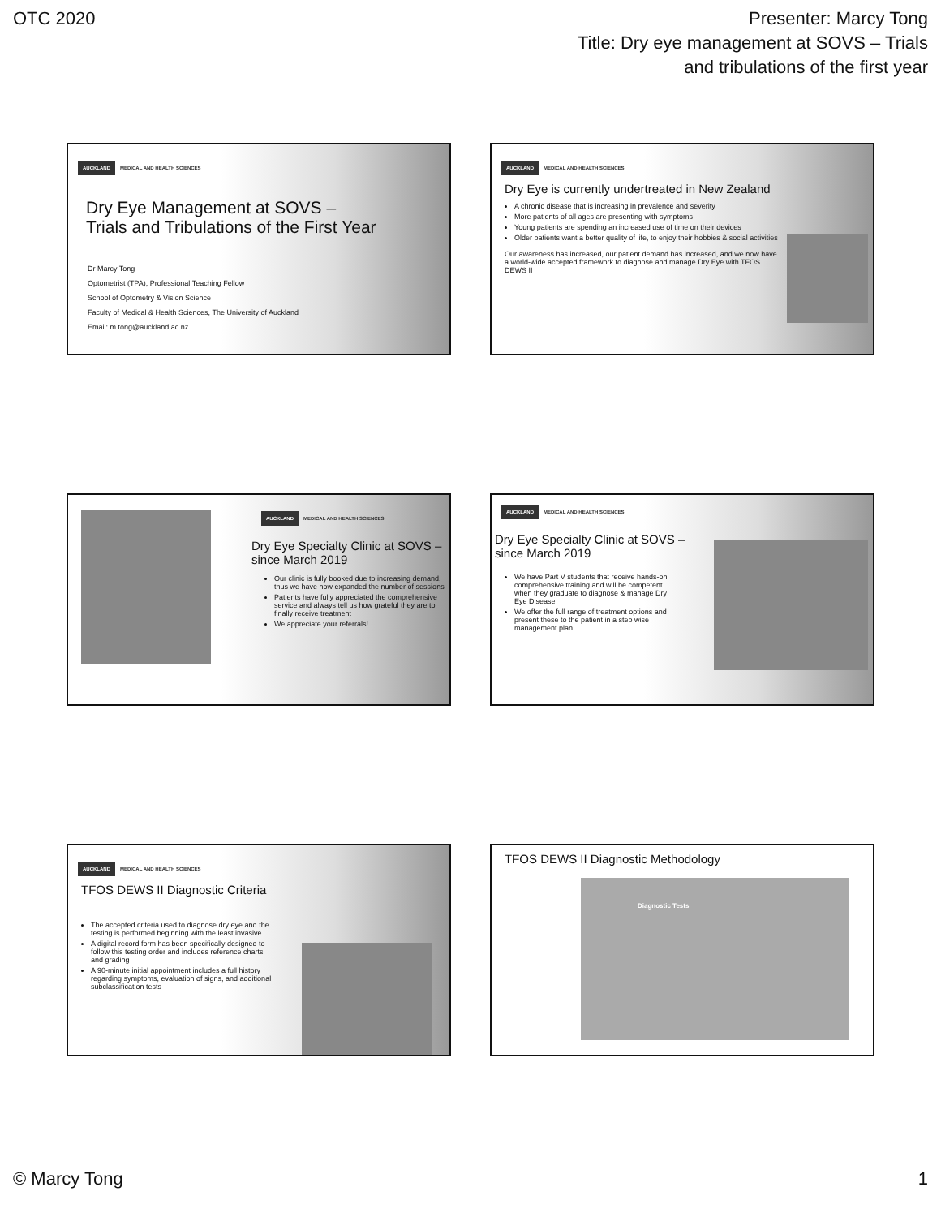OTC 2020 Presenter: Marcy Tong
Title: Dry eye management at SOVS – Trials
and tribulations of the first year
AUCKLAND MEDICAL AND HEALTH SCIENCES
Dry Eye Management at SOVS –
Trials and Tribulations of the First Year
Dr Marcy Tong
Optometrist (TPA), Professional Teaching Fellow
School of Optometry & Vision Science
Faculty of Medical & Health Sciences, The University of Auckland
Email: m.tong@auckland.ac.nz
AUCKLAND MEDICAL AND HEALTH SCIENCES
Dry Eye is currently undertreated in New Zealand
A chronic disease that is increasing in prevalence and severity
More patients of all ages are presenting with symptoms
Young patients are spending an increased use of time on their devices
Older patients want a better quality of life, to enjoy their hobbies & social activities
Our awareness has increased, our patient demand has increased, and we now have a world-wide accepted framework to diagnose and manage Dry Eye with TFOS DEWS II
AUCKLAND MEDICAL AND HEALTH SCIENCES
Dry Eye Specialty Clinic at SOVS – since March 2019
Our clinic is fully booked due to increasing demand, thus we have now expanded the number of sessions
Patients have fully appreciated the comprehensive service and always tell us how grateful they are to finally receive treatment
We appreciate your referrals!
AUCKLAND MEDICAL AND HEALTH SCIENCES
Dry Eye Specialty Clinic at SOVS – since March 2019
We have Part V students that receive hands-on comprehensive training and will be competent when they graduate to diagnose & manage Dry Eye Disease
We offer the full range of treatment options and present these to the patient in a step wise management plan
AUCKLAND MEDICAL AND HEALTH SCIENCES
TFOS DEWS II Diagnostic Criteria
The accepted criteria used to diagnose dry eye and the testing is performed beginning with the least invasive
A digital record form has been specifically designed to follow this testing order and includes reference charts and grading
A 90-minute initial appointment includes a full history regarding symptoms, evaluation of signs, and additional subclassification tests
TFOS DEWS II Diagnostic Methodology
Diagnostic Tests
© Marcy Tong 1